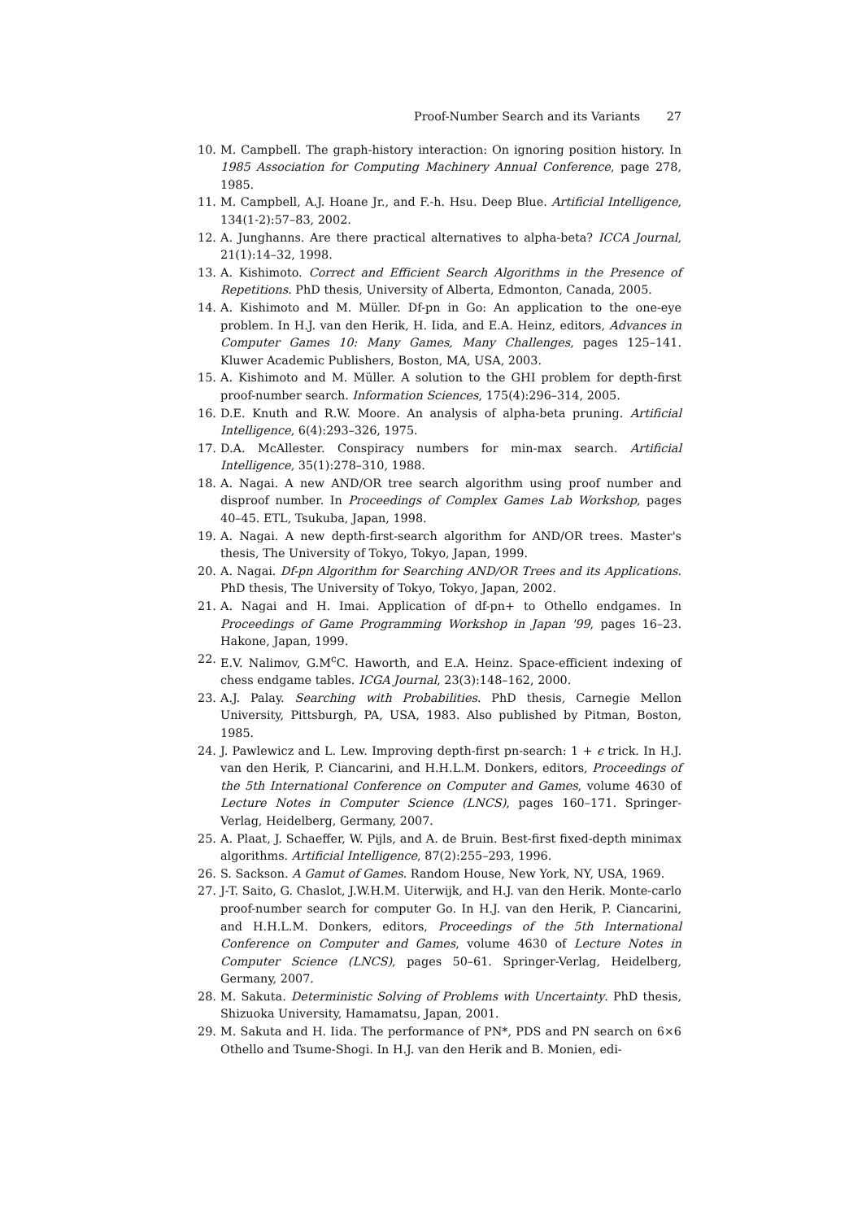Proof-Number Search and its Variants 27
10. M. Campbell. The graph-history interaction: On ignoring position history. In 1985 Association for Computing Machinery Annual Conference, page 278, 1985.
11. M. Campbell, A.J. Hoane Jr., and F.-h. Hsu. Deep Blue. Artificial Intelligence, 134(1-2):57–83, 2002.
12. A. Junghanns. Are there practical alternatives to alpha-beta? ICCA Journal, 21(1):14–32, 1998.
13. A. Kishimoto. Correct and Efficient Search Algorithms in the Presence of Repetitions. PhD thesis, University of Alberta, Edmonton, Canada, 2005.
14. A. Kishimoto and M. Müller. Df-pn in Go: An application to the one-eye problem. In H.J. van den Herik, H. Iida, and E.A. Heinz, editors, Advances in Computer Games 10: Many Games, Many Challenges, pages 125–141. Kluwer Academic Publishers, Boston, MA, USA, 2003.
15. A. Kishimoto and M. Müller. A solution to the GHI problem for depth-first proof-number search. Information Sciences, 175(4):296–314, 2005.
16. D.E. Knuth and R.W. Moore. An analysis of alpha-beta pruning. Artificial Intelligence, 6(4):293–326, 1975.
17. D.A. McAllester. Conspiracy numbers for min-max search. Artificial Intelligence, 35(1):278–310, 1988.
18. A. Nagai. A new AND/OR tree search algorithm using proof number and disproof number. In Proceedings of Complex Games Lab Workshop, pages 40–45. ETL, Tsukuba, Japan, 1998.
19. A. Nagai. A new depth-first-search algorithm for AND/OR trees. Master's thesis, The University of Tokyo, Tokyo, Japan, 1999.
20. A. Nagai. Df-pn Algorithm for Searching AND/OR Trees and its Applications. PhD thesis, The University of Tokyo, Tokyo, Japan, 2002.
21. A. Nagai and H. Imai. Application of df-pn+ to Othello endgames. In Proceedings of Game Programming Workshop in Japan '99, pages 16–23. Hakone, Japan, 1999.
22. E.V. Nalimov, G.M<sup>c</sup>C. Haworth, and E.A. Heinz. Space-efficient indexing of chess endgame tables. ICGA Journal, 23(3):148–162, 2000.
23. A.J. Palay. Searching with Probabilities. PhD thesis, Carnegie Mellon University, Pittsburgh, PA, USA, 1983. Also published by Pitman, Boston, 1985.
24. J. Pawlewicz and L. Lew. Improving depth-first pn-search: 1 + ϵ trick. In H.J. van den Herik, P. Ciancarini, and H.H.L.M. Donkers, editors, Proceedings of the 5th International Conference on Computer and Games, volume 4630 of Lecture Notes in Computer Science (LNCS), pages 160–171. Springer-Verlag, Heidelberg, Germany, 2007.
25. A. Plaat, J. Schaeffer, W. Pijls, and A. de Bruin. Best-first fixed-depth minimax algorithms. Artificial Intelligence, 87(2):255–293, 1996.
26. S. Sackson. A Gamut of Games. Random House, New York, NY, USA, 1969.
27. J-T. Saito, G. Chaslot, J.W.H.M. Uiterwijk, and H.J. van den Herik. Monte-carlo proof-number search for computer Go. In H.J. van den Herik, P. Ciancarini, and H.H.L.M. Donkers, editors, Proceedings of the 5th International Conference on Computer and Games, volume 4630 of Lecture Notes in Computer Science (LNCS), pages 50–61. Springer-Verlag, Heidelberg, Germany, 2007.
28. M. Sakuta. Deterministic Solving of Problems with Uncertainty. PhD thesis, Shizuoka University, Hamamatsu, Japan, 2001.
29. M. Sakuta and H. Iida. The performance of PN*, PDS and PN search on 6×6 Othello and Tsume-Shogi. In H.J. van den Herik and B. Monien, edi-